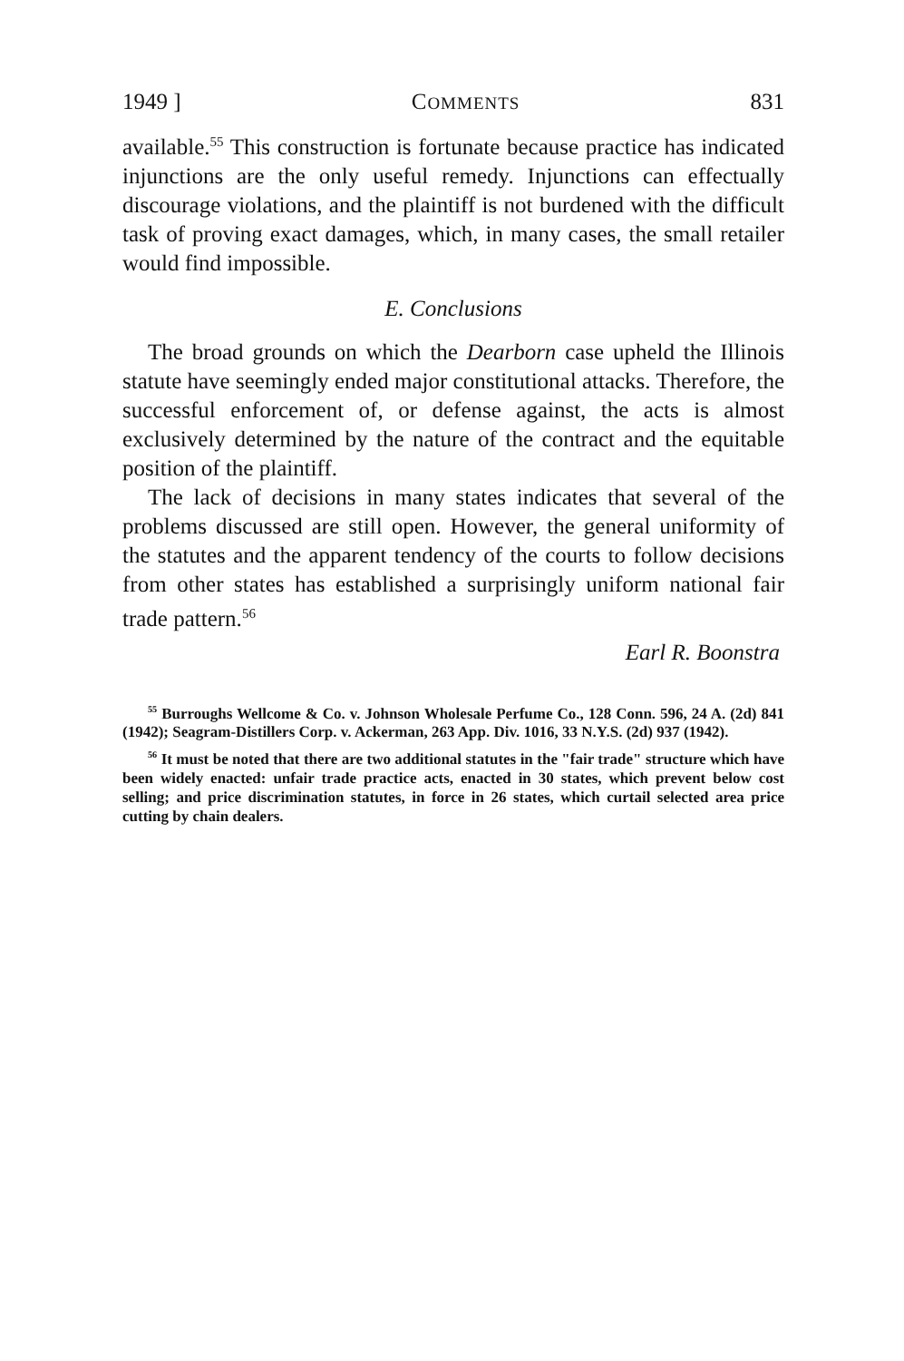1949 ] COMMENTS 831
available.<sup>55</sup> This construction is fortunate because practice has indicated injunctions are the only useful remedy. Injunctions can effectually discourage violations, and the plaintiff is not burdened with the difficult task of proving exact damages, which, in many cases, the small retailer would find impossible.
E. Conclusions
The broad grounds on which the Dearborn case upheld the Illinois statute have seemingly ended major constitutional attacks. Therefore, the successful enforcement of, or defense against, the acts is almost exclusively determined by the nature of the contract and the equitable position of the plaintiff.
The lack of decisions in many states indicates that several of the problems discussed are still open. However, the general uniformity of the statutes and the apparent tendency of the courts to follow decisions from other states has established a surprisingly uniform national fair trade pattern.<sup>56</sup>
Earl R. Boonstra
<sup>55</sup> Burroughs Wellcome & Co. v. Johnson Wholesale Perfume Co., 128 Conn. 596, 24 A. (2d) 841 (1942); Seagram-Distillers Corp. v. Ackerman, 263 App. Div. 1016, 33 N.Y.S. (2d) 937 (1942).
<sup>56</sup> It must be noted that there are two additional statutes in the "fair trade" structure which have been widely enacted: unfair trade practice acts, enacted in 30 states, which prevent below cost selling; and price discrimination statutes, in force in 26 states, which curtail selected area price cutting by chain dealers.